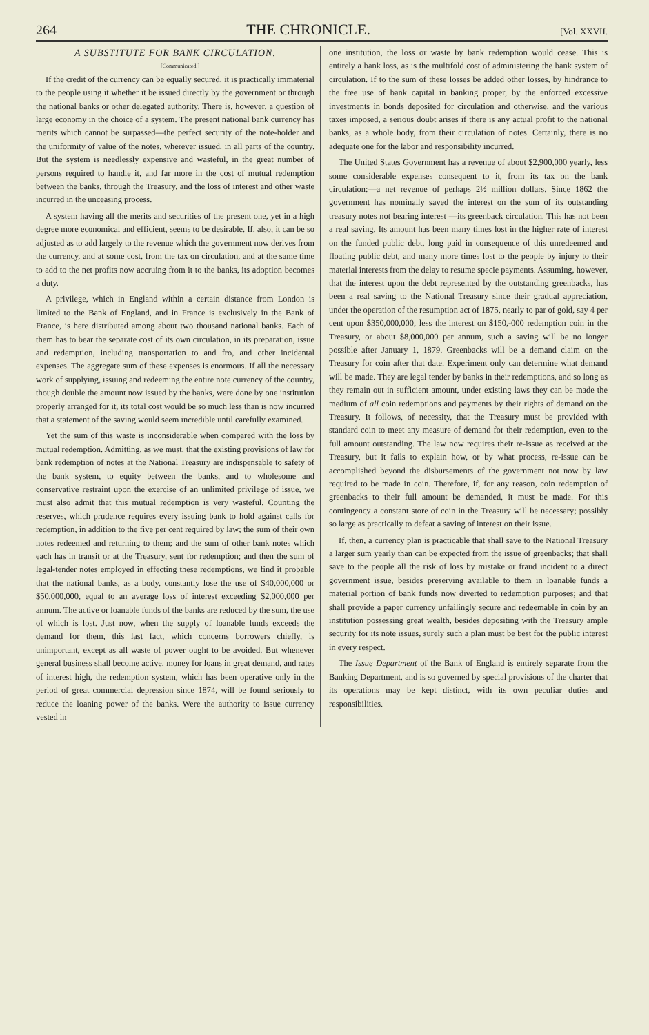264 THE CHRONICLE. [Vol. XXVII.
A SUBSTITUTE FOR BANK CIRCULATION.
[Communicated.]
If the credit of the currency can be equally secured, it is practically immaterial to the people using it whether it be issued directly by the government or through the national banks or other delegated authority. There is, however, a question of large economy in the choice of a system. The present national bank currency has merits which cannot be surpassed—the perfect security of the note-holder and the uniformity of value of the notes, wherever issued, in all parts of the country. But the system is needlessly expensive and wasteful, in the great number of persons required to handle it, and far more in the cost of mutual redemption between the banks, through the Treasury, and the loss of interest and other waste incurred in the unceasing process.
A system having all the merits and securities of the present one, yet in a high degree more economical and efficient, seems to be desirable. If, also, it can be so adjusted as to add largely to the revenue which the government now derives from the currency, and at some cost, from the tax on circulation, and at the same time to add to the net profits now accruing from it to the banks, its adoption becomes a duty.
A privilege, which in England within a certain distance from London is limited to the Bank of England, and in France is exclusively in the Bank of France, is here distributed among about two thousand national banks. Each of them has to bear the separate cost of its own circulation, in its preparation, issue and redemption, including transportation to and fro, and other incidental expenses. The aggregate sum of these expenses is enormous. If all the necessary work of supplying, issuing and redeeming the entire note currency of the country, though double the amount now issued by the banks, were done by one institution properly arranged for it, its total cost would be so much less than is now incurred that a statement of the saving would seem incredible until carefully examined.
Yet the sum of this waste is inconsiderable when compared with the loss by mutual redemption. Admitting, as we must, that the existing provisions of law for bank redemption of notes at the National Treasury are indispensable to safety of the bank system, to equity between the banks, and to wholesome and conservative restraint upon the exercise of an unlimited privilege of issue, we must also admit that this mutual redemption is very wasteful. Counting the reserves, which prudence requires every issuing bank to hold against calls for redemption, in addition to the five per cent required by law; the sum of their own notes redeemed and returning to them; and the sum of other bank notes which each has in transit or at the Treasury, sent for redemption; and then the sum of legal-tender notes employed in effecting these redemptions, we find it probable that the national banks, as a body, constantly lose the use of $40,000,000 or $50,000,000, equal to an average loss of interest exceeding $2,000,000 per annum. The active or loanable funds of the banks are reduced by the sum, the use of which is lost. Just now, when the supply of loanable funds exceeds the demand for them, this last fact, which concerns borrowers chiefly, is unimportant, except as all waste of power ought to be avoided. But whenever general business shall become active, money for loans in great demand, and rates of interest high, the redemption system, which has been operative only in the period of great commercial depression since 1874, will be found seriously to reduce the loaning power of the banks. Were the authority to issue currency vested in
one institution, the loss or waste by bank redemption would cease. This is entirely a bank loss, as is the multifold cost of administering the bank system of circulation. If to the sum of these losses be added other losses, by hindrance to the free use of bank capital in banking proper, by the enforced excessive investments in bonds deposited for circulation and otherwise, and the various taxes imposed, a serious doubt arises if there is any actual profit to the national banks, as a whole body, from their circulation of notes. Certainly, there is no adequate one for the labor and responsibility incurred.
The United States Government has a revenue of about $2,900,000 yearly, less some considerable expenses consequent to it, from its tax on the bank circulation:—a net revenue of perhaps 2½ million dollars. Since 1862 the government has nominally saved the interest on the sum of its outstanding treasury notes not bearing interest —its greenback circulation. This has not been a real saving. Its amount has been many times lost in the higher rate of interest on the funded public debt, long paid in consequence of this unredeemed and floating public debt, and many more times lost to the people by injury to their material interests from the delay to resume specie payments. Assuming, however, that the interest upon the debt represented by the outstanding greenbacks, has been a real saving to the National Treasury since their gradual appreciation, under the operation of the resumption act of 1875, nearly to par of gold, say 4 per cent upon $350,000,000, less the interest on $150,-000 redemption coin in the Treasury, or about $8,000,000 per annum, such a saving will be no longer possible after January 1, 1879. Greenbacks will be a demand claim on the Treasury for coin after that date. Experiment only can determine what demand will be made. They are legal tender by banks in their redemptions, and so long as they remain out in sufficient amount, under existing laws they can be made the medium of all coin redemptions and payments by their rights of demand on the Treasury. It follows, of necessity, that the Treasury must be provided with standard coin to meet any measure of demand for their redemption, even to the full amount outstanding. The law now requires their re-issue as received at the Treasury, but it fails to explain how, or by what process, re-issue can be accomplished beyond the disbursements of the government not now by law required to be made in coin. Therefore, if, for any reason, coin redemption of greenbacks to their full amount be demanded, it must be made. For this contingency a constant store of coin in the Treasury will be necessary; possibly so large as practically to defeat a saving of interest on their issue.
If, then, a currency plan is practicable that shall save to the National Treasury a larger sum yearly than can be expected from the issue of greenbacks; that shall save to the people all the risk of loss by mistake or fraud incident to a direct government issue, besides preserving available to them in loanable funds a material portion of bank funds now diverted to redemption purposes; and that shall provide a paper currency unfailingly secure and redeemable in coin by an institution possessing great wealth, besides depositing with the Treasury ample security for its note issues, surely such a plan must be best for the public interest in every respect.
The Issue Department of the Bank of England is entirely separate from the Banking Department, and is so governed by special provisions of the charter that its operations may be kept distinct, with its own peculiar duties and responsibilities.